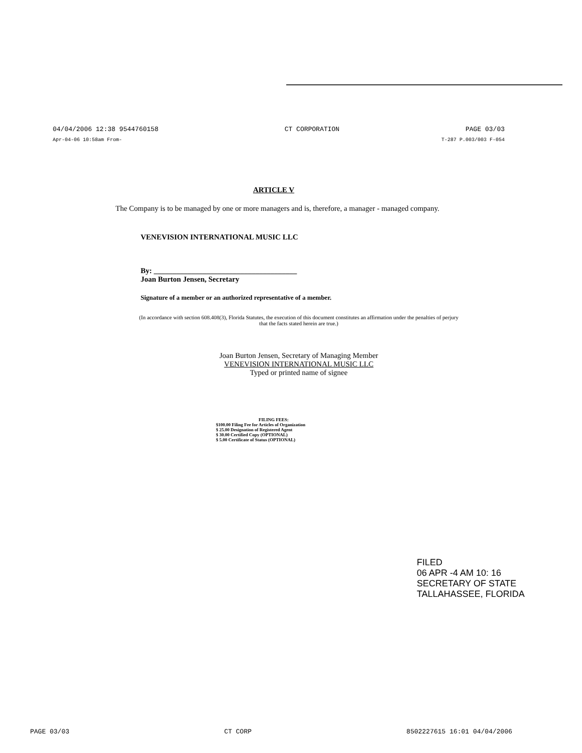04/04/2006 12:38 9544760158 CT CORPORATION PAGE 03/03
Apr-04-06 10:58am From- T-287 P.003/003 F-054
ARTICLE V
The Company is to be managed by one or more managers and is, therefore, a manager - managed company.
VENEVISION INTERNATIONAL MUSIC LLC
By: ______________________________________
Joan Burton Jensen, Secretary
Signature of a member or an authorized representative of a member.
(In accordance with section 608.408(3), Florida Statutes, the execution of this document constitutes an affirmation under the penalties of perjury that the facts stated herein are true.)
Joan Burton Jensen, Secretary of Managing Member
VENEVISION INTERNATIONAL MUSIC LLC
Typed or printed name of signee
FILING FEES:
$100.00 Filing Fee for Articles of Organization
$ 25.00 Designation of Registered Agent
$ 30.00 Certified Copy (OPTIONAL)
$ 5.00 Certificate of Status (OPTIONAL)
FILED
06 APR -4 AM 10: 16
SECRETARY OF STATE
TALLAHASSEE, FLORIDA
PAGE 03/03 CT CORP 8502227615 16:01 04/04/2006